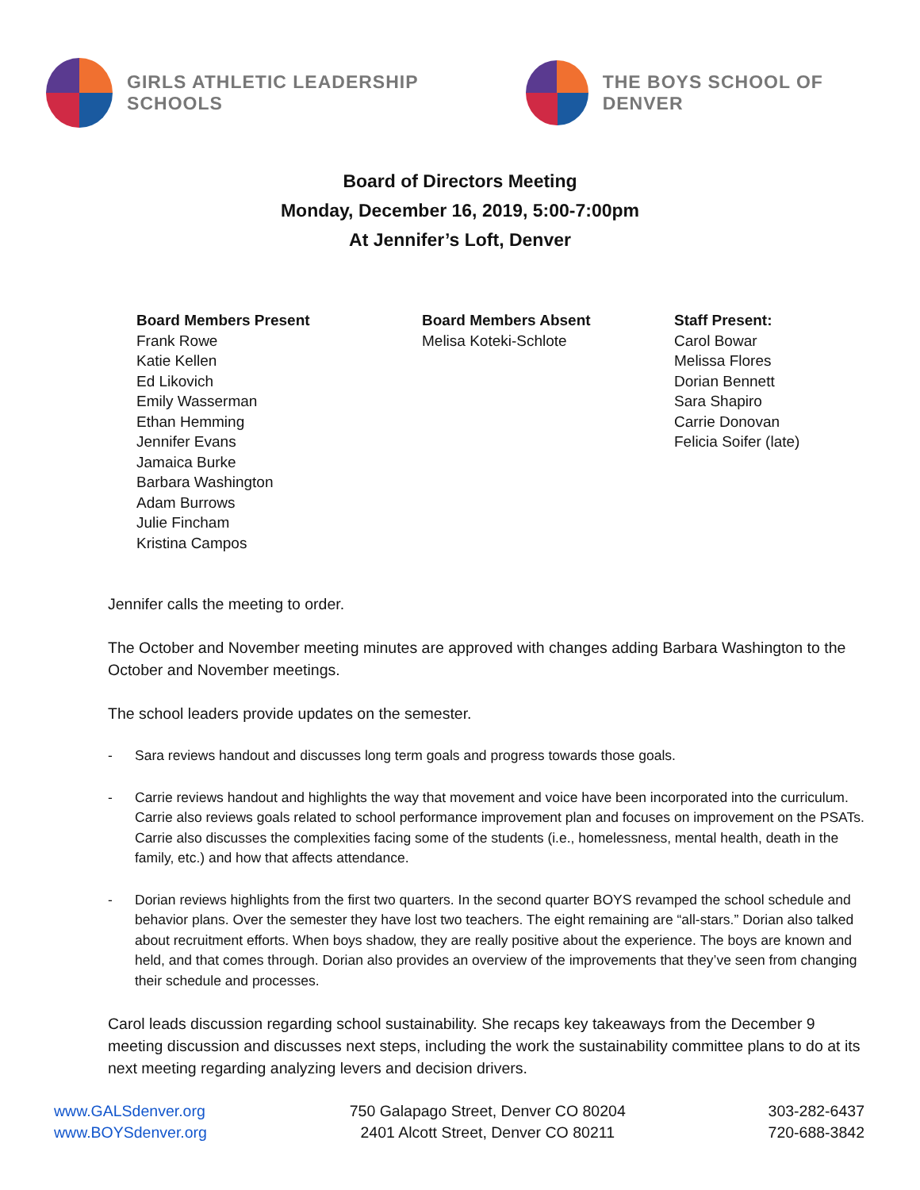GIRLS ATHLETIC LEADERSHIP SCHOOLS
THE BOYS SCHOOL OF DENVER
Board of Directors Meeting
Monday, December 16, 2019, 5:00-7:00pm
At Jennifer’s Loft, Denver
Board Members Present
Frank Rowe
Katie Kellen
Ed Likovich
Emily Wasserman
Ethan Hemming
Jennifer Evans
Jamaica Burke
Barbara Washington
Adam Burrows
Julie Fincham
Kristina Campos
Board Members Absent
Melisa Koteki-Schlote
Staff Present:
Carol Bowar
Melissa Flores
Dorian Bennett
Sara Shapiro
Carrie Donovan
Felicia Soifer (late)
Jennifer calls the meeting to order.
The October and November meeting minutes are approved with changes adding Barbara Washington to the October and November meetings.
The school leaders provide updates on the semester.
- Sara reviews handout and discusses long term goals and progress towards those goals.
- Carrie reviews handout and highlights the way that movement and voice have been incorporated into the curriculum. Carrie also reviews goals related to school performance improvement plan and focuses on improvement on the PSATs. Carrie also discusses the complexities facing some of the students (i.e., homelessness, mental health, death in the family, etc.) and how that affects attendance.
- Dorian reviews highlights from the first two quarters. In the second quarter BOYS revamped the school schedule and behavior plans. Over the semester they have lost two teachers. The eight remaining are “all-stars.” Dorian also talked about recruitment efforts. When boys shadow, they are really positive about the experience. The boys are known and held, and that comes through. Dorian also provides an overview of the improvements that they’ve seen from changing their schedule and processes.
Carol leads discussion regarding school sustainability. She recaps key takeaways from the December 9 meeting discussion and discusses next steps, including the work the sustainability committee plans to do at its next meeting regarding analyzing levers and decision drivers.
www.GALSdenver.org
www.BOYSdenver.org
750 Galapago Street, Denver CO 80204
2401 Alcott Street, Denver CO 80211
303-282-6437
720-688-3842